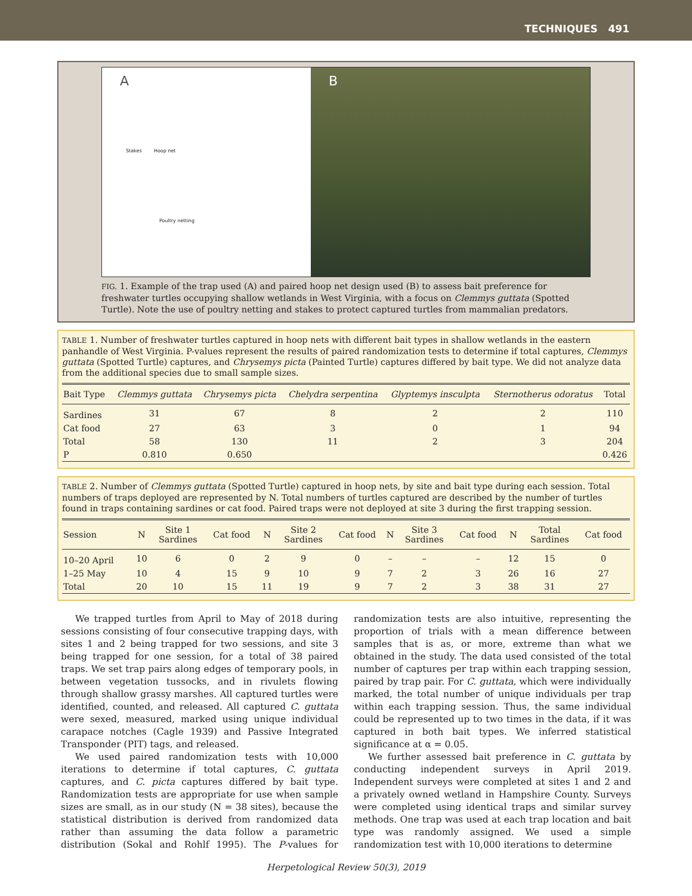TECHNIQUES 491
A
Stakes Hoop net
Poultry netting
B
FIG. 1. Example of the trap used (A) and paired hoop net design used (B) to assess bait preference for freshwater turtles occupying shallow wetlands in West Virginia, with a focus on Clemmys guttata (Spotted Turtle). Note the use of poultry netting and stakes to protect captured turtles from mammalian predators.
TABLE 1. Number of freshwater turtles captured in hoop nets with different bait types in shallow wetlands in the eastern panhandle of West Virginia. P-values represent the results of paired randomization tests to determine if total captures, Clemmys guttata (Spotted Turtle) captures, and Chrysemys picta (Painted Turtle) captures differed by bait type. We did not analyze data from the additional species due to small sample sizes.
| Bait Type | Clemmys guttata | Chrysemys picta | Chelydra serpentina | Glyptemys insculpta | Sternotherus odoratus | Total |
| --- | --- | --- | --- | --- | --- | --- |
| Sardines | 31 | 67 | 8 | 2 | 2 | 110 |
| Cat food | 27 | 63 | 3 | 0 | 1 | 94 |
| Total | 58 | 130 | 11 | 2 | 3 | 204 |
| P | 0.810 | 0.650 | | | | 0.426 |
TABLE 2. Number of Clemmys guttata (Spotted Turtle) captured in hoop nets, by site and bait type during each session. Total numbers of traps deployed are represented by N. Total numbers of turtles captured are described by the number of turtles found in traps containing sardines or cat food. Paired traps were not deployed at site 3 during the first trapping session.
| Session | N | Site 1 Sardines | Cat food | N | Site 2 Sardines | Cat food | N | Site 3 Sardines | Cat food | N | Total Sardines | Cat food |
| --- | --- | --- | --- | --- | --- | --- | --- | --- | --- | --- | --- | --- |
| 10–20 April | 10 | 6 | 0 | 2 | 9 | 0 | – | – | – | 12 | 15 | 0 |
| 1–25 May | 10 | 4 | 15 | 9 | 10 | 9 | 7 | 2 | 3 | 26 | 16 | 27 |
| Total | 20 | 10 | 15 | 11 | 19 | 9 | 7 | 2 | 3 | 38 | 31 | 27 |
We trapped turtles from April to May of 2018 during sessions consisting of four consecutive trapping days, with sites 1 and 2 being trapped for two sessions, and site 3 being trapped for one session, for a total of 38 paired traps. We set trap pairs along edges of temporary pools, in between vegetation tussocks, and in rivulets flowing through shallow grassy marshes. All captured turtles were identified, counted, and released. All captured C. guttata were sexed, measured, marked using unique individual carapace notches (Cagle 1939) and Passive Integrated Transponder (PIT) tags, and released.
We used paired randomization tests with 10,000 iterations to determine if total captures, C. guttata captures, and C. picta captures differed by bait type. Randomization tests are appropriate for use when sample sizes are small, as in our study (N = 38 sites), because the statistical distribution is derived from randomized data rather than assuming the data follow a parametric distribution (Sokal and Rohlf 1995). The P-values for randomization tests are also intuitive, representing the proportion of trials with a mean difference between samples that is as, or more, extreme than what we obtained in the study. The data used consisted of the total number of captures per trap within each trapping session, paired by trap pair. For C. guttata, which were individually marked, the total number of unique individuals per trap within each trapping session. Thus, the same individual could be represented up to two times in the data, if it was captured in both bait types. We inferred statistical significance at α = 0.05.
We further assessed bait preference in C. guttata by conducting independent surveys in April 2019. Independent surveys were completed at sites 1 and 2 and a privately owned wetland in Hampshire County. Surveys were completed using identical traps and similar survey methods. One trap was used at each trap location and bait type was randomly assigned. We used a simple randomization test with 10,000 iterations to determine
Herpetological Review 50(3), 2019